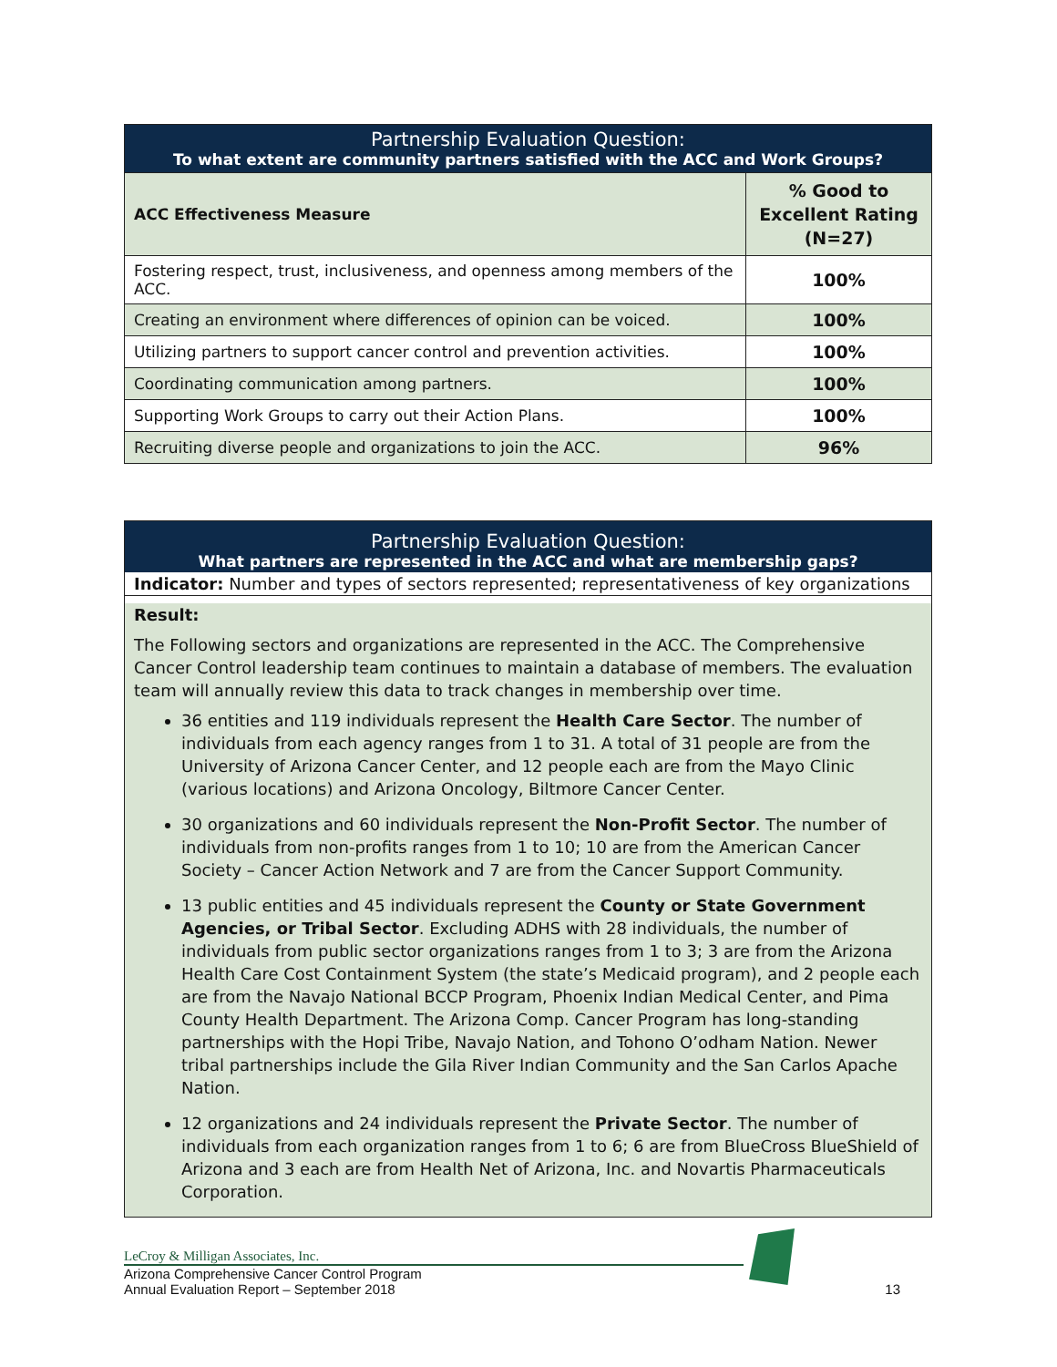| Partnership Evaluation Question: To what extent are community partners satisfied with the ACC and Work Groups? | |
| --- | --- |
| ACC Effectiveness Measure | % Good to Excellent Rating (N=27) |
| Fostering respect, trust, inclusiveness, and openness among members of the ACC. | 100% |
| Creating an environment where differences of opinion can be voiced. | 100% |
| Utilizing partners to support cancer control and prevention activities. | 100% |
| Coordinating communication among partners. | 100% |
| Supporting Work Groups to carry out their Action Plans. | 100% |
| Recruiting diverse people and organizations to join the ACC. | 96% |
Partnership Evaluation Question:
What partners are represented in the ACC and what are membership gaps?
Indicator: Number and types of sectors represented; representativeness of key organizations
Result:
The Following sectors and organizations are represented in the ACC. The Comprehensive Cancer Control leadership team continues to maintain a database of members. The evaluation team will annually review this data to track changes in membership over time.
36 entities and 119 individuals represent the Health Care Sector. The number of individuals from each agency ranges from 1 to 31. A total of 31 people are from the University of Arizona Cancer Center, and 12 people each are from the Mayo Clinic (various locations) and Arizona Oncology, Biltmore Cancer Center.
30 organizations and 60 individuals represent the Non-Profit Sector. The number of individuals from non-profits ranges from 1 to 10; 10 are from the American Cancer Society – Cancer Action Network and 7 are from the Cancer Support Community.
13 public entities and 45 individuals represent the County or State Government Agencies, or Tribal Sector. Excluding ADHS with 28 individuals, the number of individuals from public sector organizations ranges from 1 to 3; 3 are from the Arizona Health Care Cost Containment System (the state’s Medicaid program), and 2 people each are from the Navajo National BCCP Program, Phoenix Indian Medical Center, and Pima County Health Department. The Arizona Comp. Cancer Program has long-standing partnerships with the Hopi Tribe, Navajo Nation, and Tohono O’odham Nation. Newer tribal partnerships include the Gila River Indian Community and the San Carlos Apache Nation.
12 organizations and 24 individuals represent the Private Sector. The number of individuals from each organization ranges from 1 to 6; 6 are from BlueCross BlueShield of Arizona and 3 each are from Health Net of Arizona, Inc. and Novartis Pharmaceuticals Corporation.
LeCroy & Milligan Associates, Inc.
Arizona Comprehensive Cancer Control Program
Annual Evaluation Report – September 2018 13